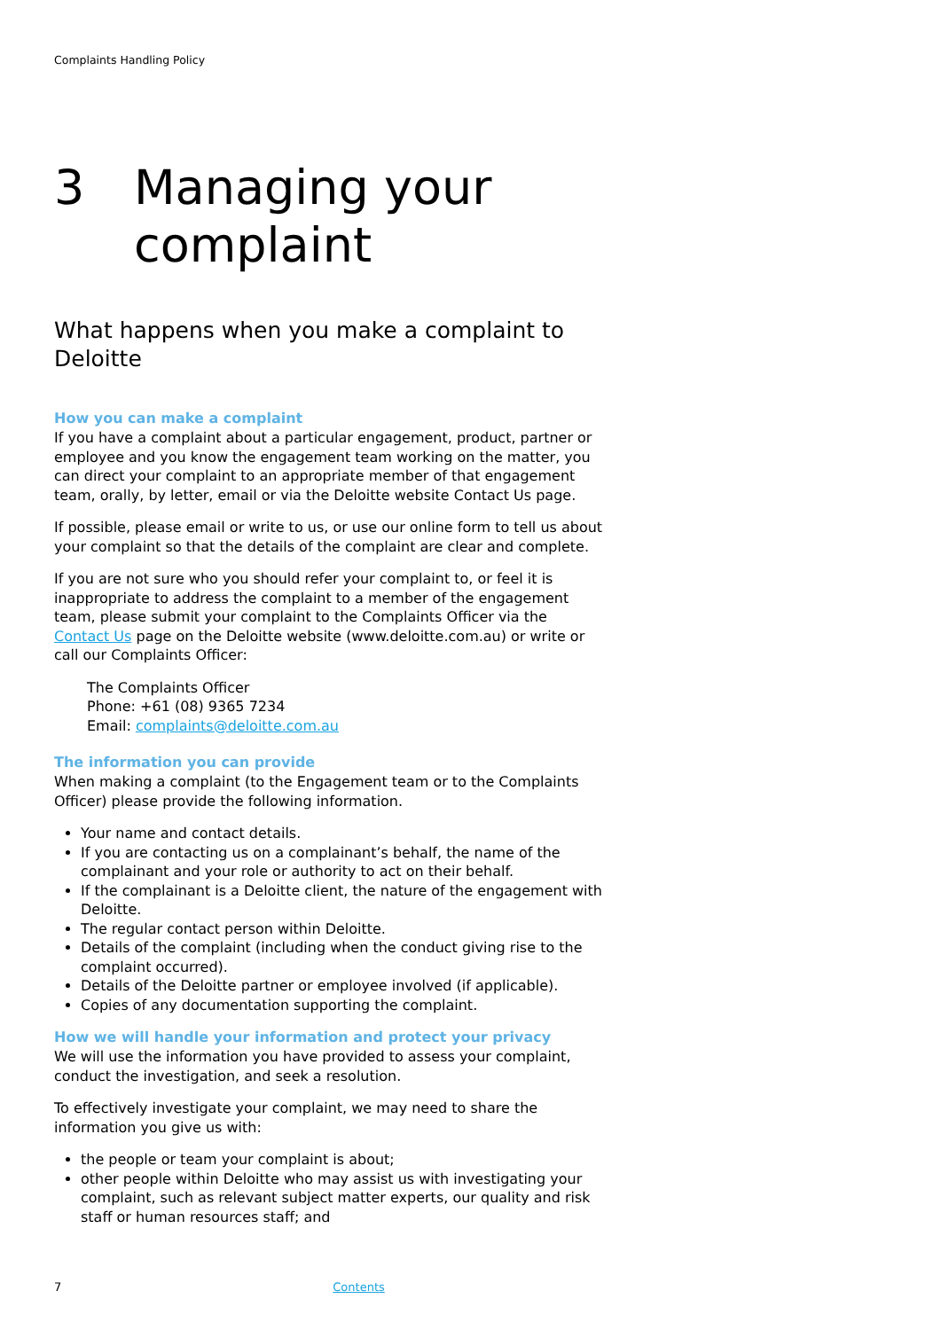Complaints Handling Policy
3 Managing your
complaint
What happens when you make a complaint to Deloitte
How you can make a complaint
If you have a complaint about a particular engagement, product, partner or employee and you know the engagement team working on the matter, you can direct your complaint to an appropriate member of that engagement team, orally, by letter, email or via the Deloitte website Contact Us page.
If possible, please email or write to us, or use our online form to tell us about your complaint so that the details of the complaint are clear and complete.
If you are not sure who you should refer your complaint to, or feel it is inappropriate to address the complaint to a member of the engagement team, please submit your complaint to the Complaints Officer via the Contact Us page on the Deloitte website (www.deloitte.com.au) or write or call our Complaints Officer:
The Complaints Officer
Phone: +61 (08) 9365 7234
Email: complaints@deloitte.com.au
The information you can provide
When making a complaint (to the Engagement team or to the Complaints Officer) please provide the following information.
Your name and contact details.
If you are contacting us on a complainant’s behalf, the name of the complainant and your role or authority to act on their behalf.
If the complainant is a Deloitte client, the nature of the engagement with Deloitte.
The regular contact person within Deloitte.
Details of the complaint (including when the conduct giving rise to the complaint occurred).
Details of the Deloitte partner or employee involved (if applicable).
Copies of any documentation supporting the complaint.
How we will handle your information and protect your privacy
We will use the information you have provided to assess your complaint, conduct the investigation, and seek a resolution.
To effectively investigate your complaint, we may need to share the information you give us with:
the people or team your complaint is about;
other people within Deloitte who may assist us with investigating your complaint, such as relevant subject matter experts, our quality and risk staff or human resources staff; and
7 Contents